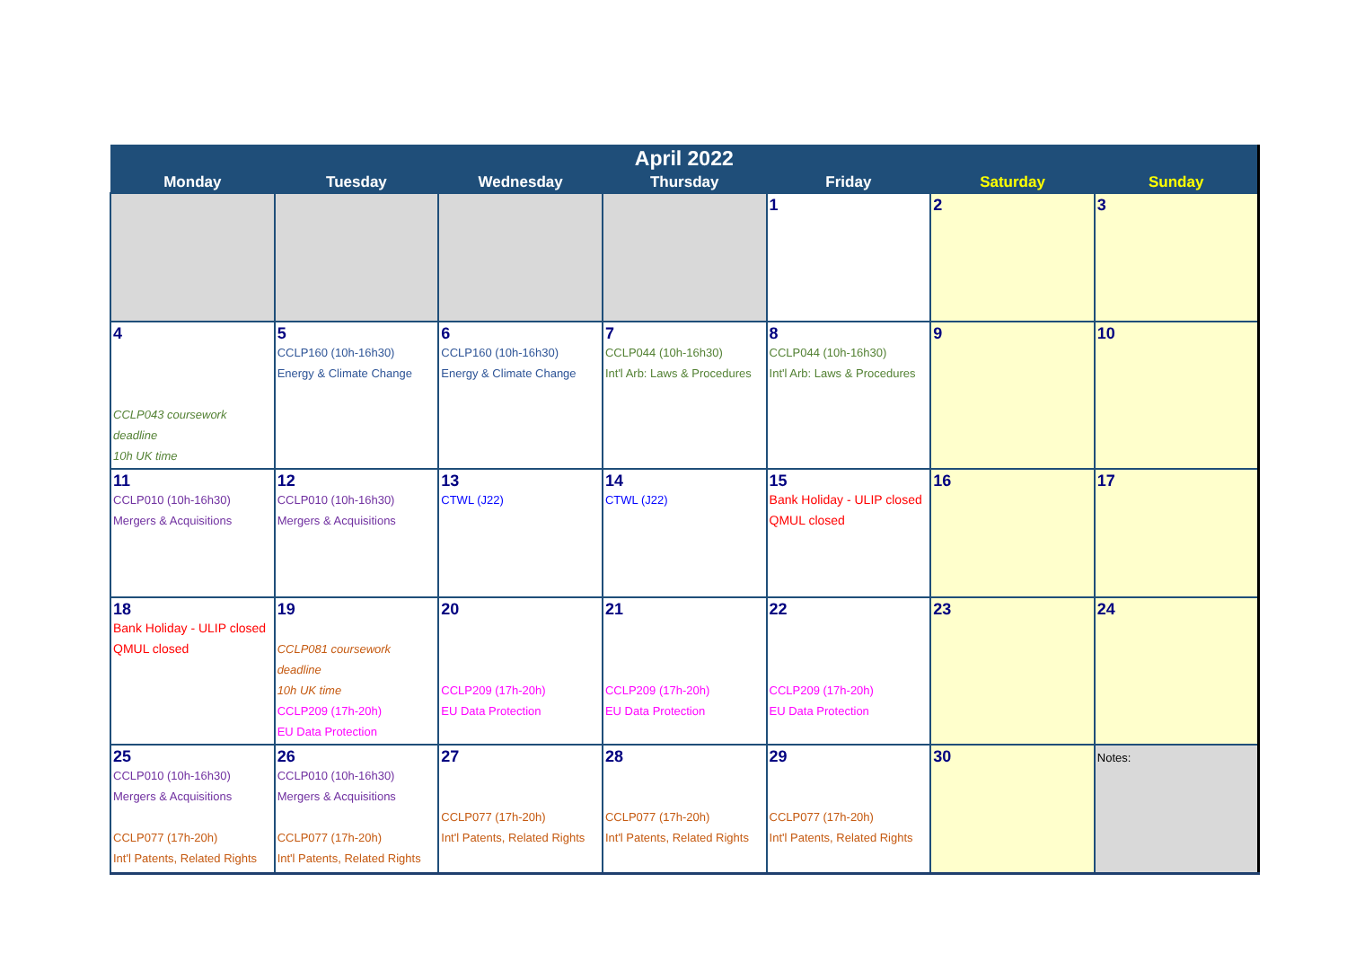| April 2022 | | | | | | |
| --- | --- | --- | --- | --- | --- | --- |
| Monday | Tuesday | Wednesday | Thursday | Friday | Saturday | Sunday |
| | | | | 1 | 2 | 3 |
| 4 CCLP043 coursework deadline 10h UK time | 5 CCLP160 (10h-16h30) Energy & Climate Change | 6 CCLP160 (10h-16h30) Energy & Climate Change | 7 CCLP044 (10h-16h30) Int'l Arb: Laws & Procedures | 8 CCLP044 (10h-16h30) Int'l Arb: Laws & Procedures | 9 | 10 |
| 11 CCLP010 (10h-16h30) Mergers & Acquisitions | 12 CCLP010 (10h-16h30) Mergers & Acquisitions | 13 CTWL (J22) | 14 CTWL (J22) | 15 Bank Holiday - ULIP closed QMUL closed | 16 | 17 |
| 18 Bank Holiday - ULIP closed QMUL closed | 19 CCLP081 coursework deadline 10h UK time CCLP209 (17h-20h) EU Data Protection | 20 CCLP209 (17h-20h) EU Data Protection | 21 CCLP209 (17h-20h) EU Data Protection | 22 CCLP209 (17h-20h) EU Data Protection | 23 | 24 |
| 25 CCLP010 (10h-16h30) Mergers & Acquisitions CCLP077 (17h-20h) Int'l Patents, Related Rights | 26 CCLP010 (10h-16h30) Mergers & Acquisitions CCLP077 (17h-20h) Int'l Patents, Related Rights | 27 CCLP077 (17h-20h) Int'l Patents, Related Rights | 28 CCLP077 (17h-20h) Int'l Patents, Related Rights | 29 CCLP077 (17h-20h) Int'l Patents, Related Rights | 30 | Notes: |